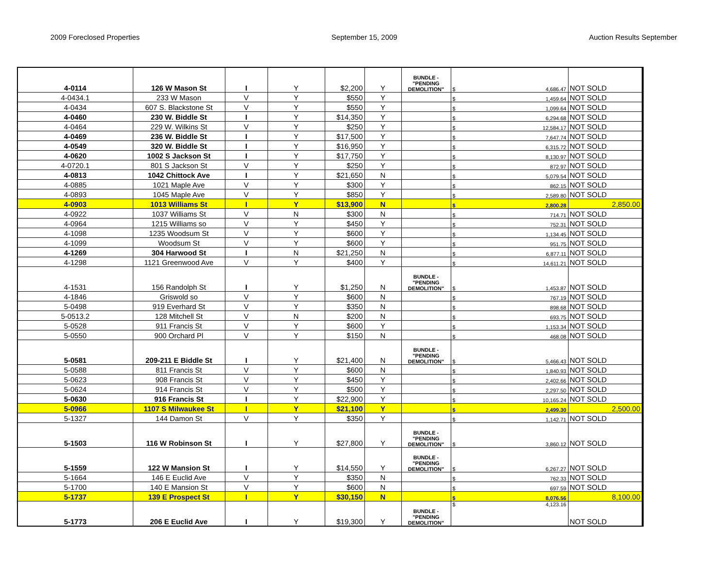2009 Foreclosed Properties September 15, 2009 Auction Results September
| 4-0114 | 126 W Mason St | I | Y | $2,200 | Y | BUNDLE - "PENDING DEMOLITION" | $ 4,686.47 | NOT SOLD |
| 4-0434.1 | 233 W Mason | V | Y | $550 | Y | | $ 1,459.64 | NOT SOLD |
| 4-0434 | 607 S. Blackstone St | V | Y | $550 | Y | | $ 1,099.64 | NOT SOLD |
| 4-0460 | 230 W. Biddle St | I | Y | $14,350 | Y | | $ 6,294.68 | NOT SOLD |
| 4-0464 | 229 W. Wilkins St | V | Y | $250 | Y | | $ 12,584.17 | NOT SOLD |
| 4-0469 | 236 W. Biddle St | I | Y | $17,500 | Y | | $ 7,647.74 | NOT SOLD |
| 4-0549 | 320 W. Biddle St | I | Y | $16,950 | Y | | $ 6,315.72 | NOT SOLD |
| 4-0620 | 1002 S Jackson St | I | Y | $17,750 | Y | | $ 8,130.97 | NOT SOLD |
| 4-0720.1 | 801 S Jackson St | V | Y | $250 | Y | | $ 872.97 | NOT SOLD |
| 4-0813 | 1042 Chittock Ave | I | Y | $21,650 | N | | $ 5,079.54 | NOT SOLD |
| 4-0885 | 1021 Maple Ave | V | Y | $300 | Y | | $ 862.15 | NOT SOLD |
| 4-0893 | 1045 Maple Ave | V | Y | $850 | Y | | $ 2,589.80 | NOT SOLD |
| 4-0903 | 1013 Williams St | I | Y | $13,900 | N | | $ 2,800.28 | 2,850.00 |
| 4-0922 | 1037 Williams St | V | N | $300 | N | | $ 714.71 | NOT SOLD |
| 4-0964 | 1215 Williams so | V | Y | $450 | Y | | $ 752.31 | NOT SOLD |
| 4-1098 | 1235 Woodsum St | V | Y | $600 | Y | | $ 1,134.45 | NOT SOLD |
| 4-1099 | Woodsum St | V | Y | $600 | Y | | $ 951.75 | NOT SOLD |
| 4-1269 | 304 Harwood St | I | N | $21,250 | N | | $ 6,877.11 | NOT SOLD |
| 4-1298 | 1121 Greenwood Ave | V | Y | $400 | Y | | $ 14,611.21 | NOT SOLD |
| 4-1531 | 156 Randolph St | I | Y | $1,250 | N | BUNDLE - "PENDING DEMOLITION" | $ 1,453.87 | NOT SOLD |
| 4-1846 | Griswold so | V | Y | $600 | N | | $ 767.19 | NOT SOLD |
| 5-0498 | 919 Everhard St | V | Y | $350 | N | | $ 898.68 | NOT SOLD |
| 5-0513.2 | 128 Mitchell St | V | N | $200 | N | | $ 693.75 | NOT SOLD |
| 5-0528 | 911 Francis St | V | Y | $600 | Y | | $ 1,153.34 | NOT SOLD |
| 5-0550 | 900 Orchard Pl | V | Y | $150 | N | | $ 468.08 | NOT SOLD |
| 5-0581 | 209-211 E Biddle St | I | Y | $21,400 | N | BUNDLE - "PENDING DEMOLITION" | $ 5,466.43 | NOT SOLD |
| 5-0588 | 811 Francis St | V | Y | $600 | N | | $ 1,840.93 | NOT SOLD |
| 5-0623 | 908 Francis St | V | Y | $450 | Y | | $ 2,402.66 | NOT SOLD |
| 5-0624 | 914 Francis St | V | Y | $500 | Y | | $ 2,297.50 | NOT SOLD |
| 5-0630 | 916 Francis St | I | Y | $22,900 | Y | | $ 10,165.24 | NOT SOLD |
| 5-0966 | 1107 S Milwaukee St | I | Y | $21,100 | Y | | $ 2,499.30 | 2,500.00 |
| 5-1327 | 144 Damon St | V | Y | $350 | Y | | $ 1,142.71 | NOT SOLD |
| 5-1503 | 116 W Robinson St | I | Y | $27,800 | Y | BUNDLE - "PENDING DEMOLITION" | $ 3,860.12 | NOT SOLD |
| 5-1559 | 122 W Mansion St | I | Y | $14,550 | Y | BUNDLE - "PENDING DEMOLITION" | $ 6,267.27 | NOT SOLD |
| 5-1664 | 146 E Euclid Ave | V | Y | $350 | N | | $ 762.33 | NOT SOLD |
| 5-1700 | 140 E Mansion St | V | Y | $600 | N | | $ 697.59 | NOT SOLD |
| 5-1737 | 139 E Prospect St | I | Y | $30,150 | N | | $ 8,076.56 | 8,100.00 |
| 5-1773 | 206 E Euclid Ave | I | Y | $19,300 | Y | BUNDLE - "PENDING DEMOLITION" | $ 4,123.16 | NOT SOLD |